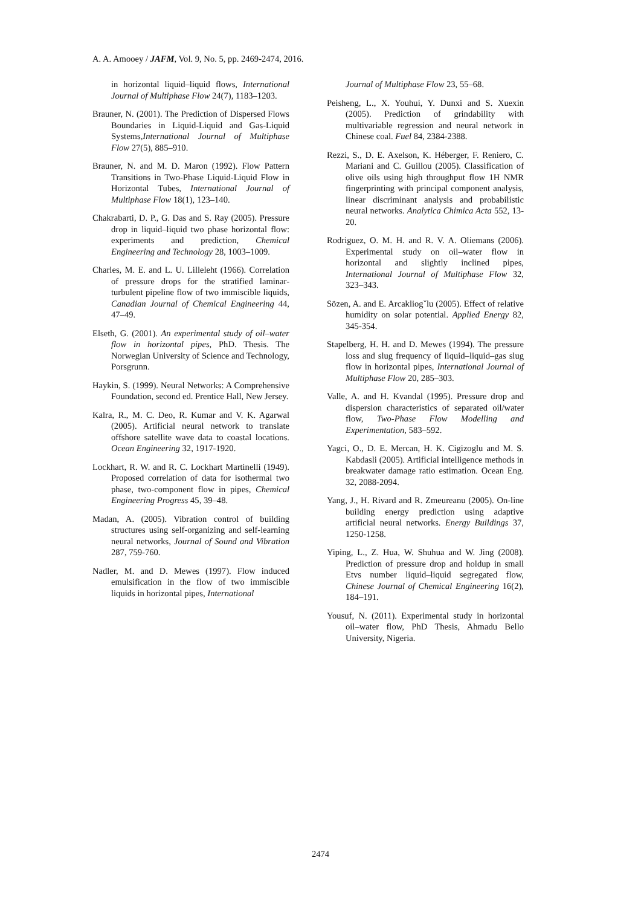A. A. Amooey / JAFM, Vol. 9, No. 5, pp. 2469-2474, 2016.
in horizontal liquid–liquid flows, International Journal of Multiphase Flow 24(7), 1183–1203.
Brauner, N. (2001). The Prediction of Dispersed Flows Boundaries in Liquid-Liquid and Gas-Liquid Systems,International Journal of Multiphase Flow 27(5), 885–910.
Brauner, N. and M. D. Maron (1992). Flow Pattern Transitions in Two-Phase Liquid-Liquid Flow in Horizontal Tubes, International Journal of Multiphase Flow 18(1), 123–140.
Chakrabarti, D. P., G. Das and S. Ray (2005). Pressure drop in liquid–liquid two phase horizontal flow: experiments and prediction, Chemical Engineering and Technology 28, 1003–1009.
Charles, M. E. and L. U. Lilleleht (1966). Correlation of pressure drops for the stratified laminar-turbulent pipeline flow of two immiscible liquids, Canadian Journal of Chemical Engineering 44, 47–49.
Elseth, G. (2001). An experimental study of oil–water flow in horizontal pipes, PhD. Thesis. The Norwegian University of Science and Technology, Porsgrunn.
Haykin, S. (1999). Neural Networks: A Comprehensive Foundation, second ed. Prentice Hall, New Jersey.
Kalra, R., M. C. Deo, R. Kumar and V. K. Agarwal (2005). Artificial neural network to translate offshore satellite wave data to coastal locations. Ocean Engineering 32, 1917-1920.
Lockhart, R. W. and R. C. Lockhart Martinelli (1949). Proposed correlation of data for isothermal two phase, two-component flow in pipes, Chemical Engineering Progress 45, 39–48.
Madan, A. (2005). Vibration control of building structures using self-organizing and self-learning neural networks, Journal of Sound and Vibration 287, 759-760.
Nadler, M. and D. Mewes (1997). Flow induced emulsification in the flow of two immiscible liquids in horizontal pipes, International
Journal of Multiphase Flow 23, 55–68.
Peisheng, L., X. Youhui, Y. Dunxi and S. Xuexin (2005). Prediction of grindability with multivariable regression and neural network in Chinese coal. Fuel 84, 2384-2388.
Rezzi, S., D. E. Axelson, K. Héberger, F. Reniero, C. Mariani and C. Guillou (2005). Classification of olive oils using high throughput flow 1H NMR fingerprinting with principal component analysis, linear discriminant analysis and probabilistic neural networks. Analytica Chimica Acta 552, 13-20.
Rodriguez, O. M. H. and R. V. A. Oliemans (2006). Experimental study on oil–water flow in horizontal and slightly inclined pipes, International Journal of Multiphase Flow 32, 323–343.
Sözen, A. and E. Arcakliogˇlu (2005). Effect of relative humidity on solar potential. Applied Energy 82, 345-354.
Stapelberg, H. H. and D. Mewes (1994). The pressure loss and slug frequency of liquid–liquid–gas slug flow in horizontal pipes, International Journal of Multiphase Flow 20, 285–303.
Valle, A. and H. Kvandal (1995). Pressure drop and dispersion characteristics of separated oil/water flow, Two-Phase Flow Modelling and Experimentation, 583–592.
Yagci, O., D. E. Mercan, H. K. Cigizoglu and M. S. Kabdasli (2005). Artificial intelligence methods in breakwater damage ratio estimation. Ocean Eng. 32, 2088-2094.
Yang, J., H. Rivard and R. Zmeureanu (2005). On-line building energy prediction using adaptive artificial neural networks. Energy Buildings 37, 1250-1258.
Yiping, L., Z. Hua, W. Shuhua and W. Jing (2008). Prediction of pressure drop and holdup in small Etvs number liquid–liquid segregated flow, Chinese Journal of Chemical Engineering 16(2), 184–191.
Yousuf, N. (2011). Experimental study in horizontal oil–water flow, PhD Thesis, Ahmadu Bello University, Nigeria.
2474